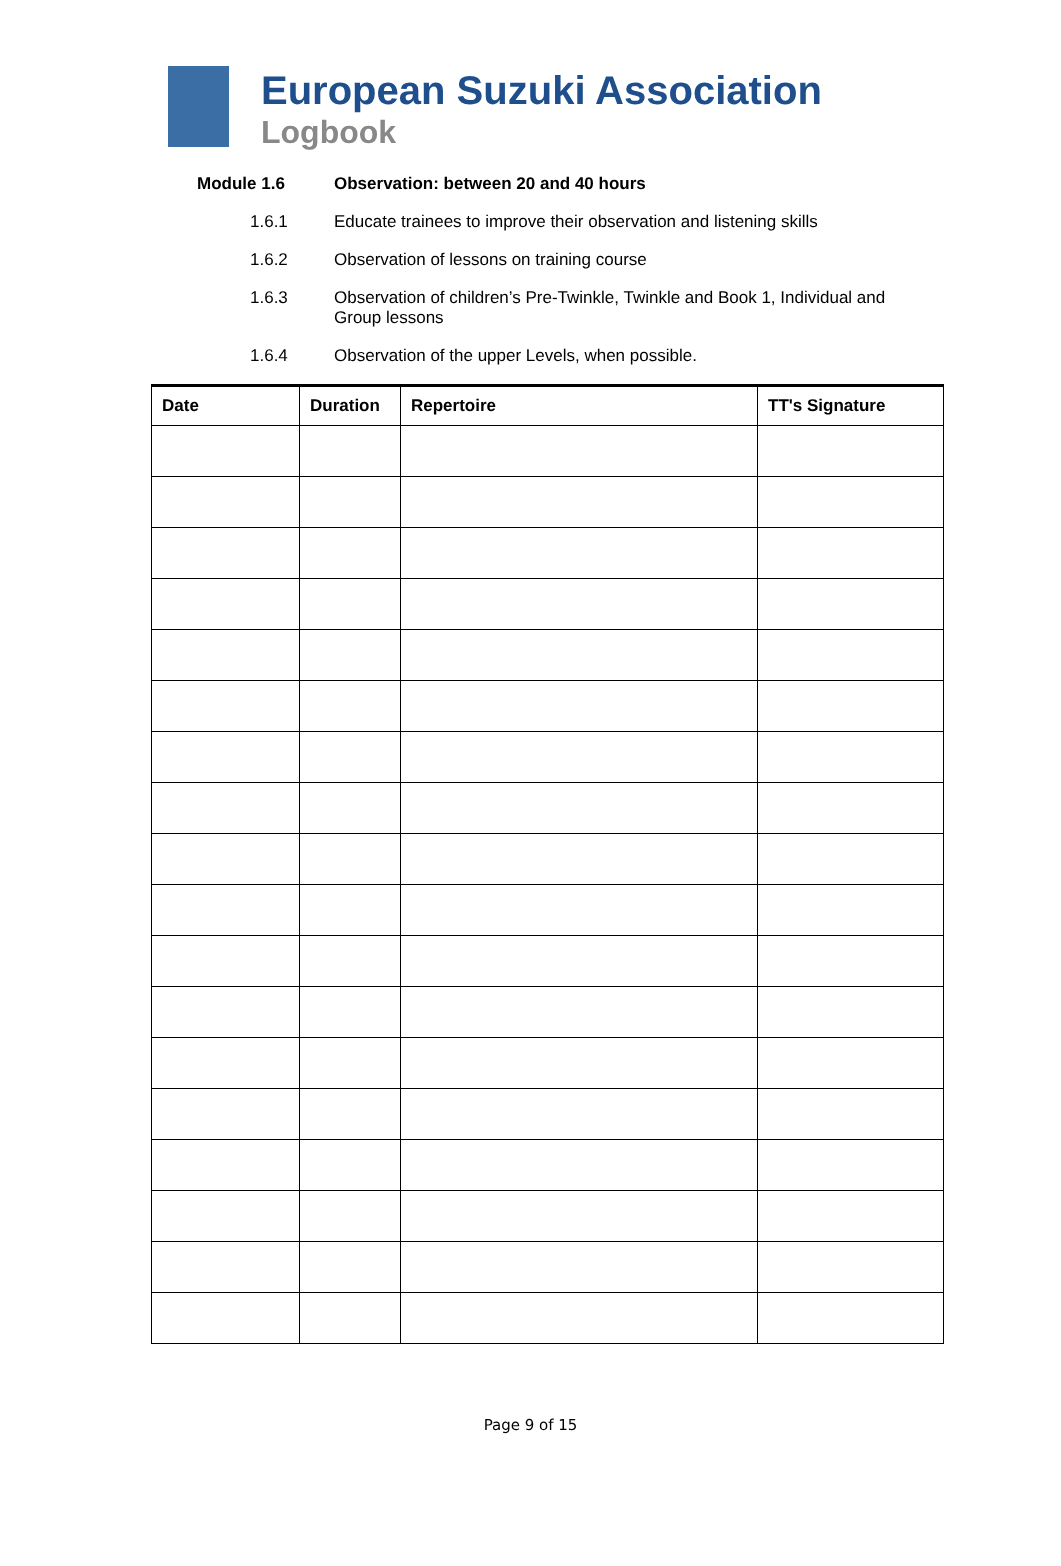European Suzuki Association
Logbook
Module 1.6 Observation: between 20 and 40 hours
1.6.1 Educate trainees to improve their observation and listening skills
1.6.2 Observation of lessons on training course
1.6.3 Observation of children’s Pre-Twinkle, Twinkle and Book 1, Individual and Group lessons
1.6.4 Observation of the upper Levels, when possible.
| Date | Duration | Repertoire | TT's Signature |
| --- | --- | --- | --- |
Page 9 of 15